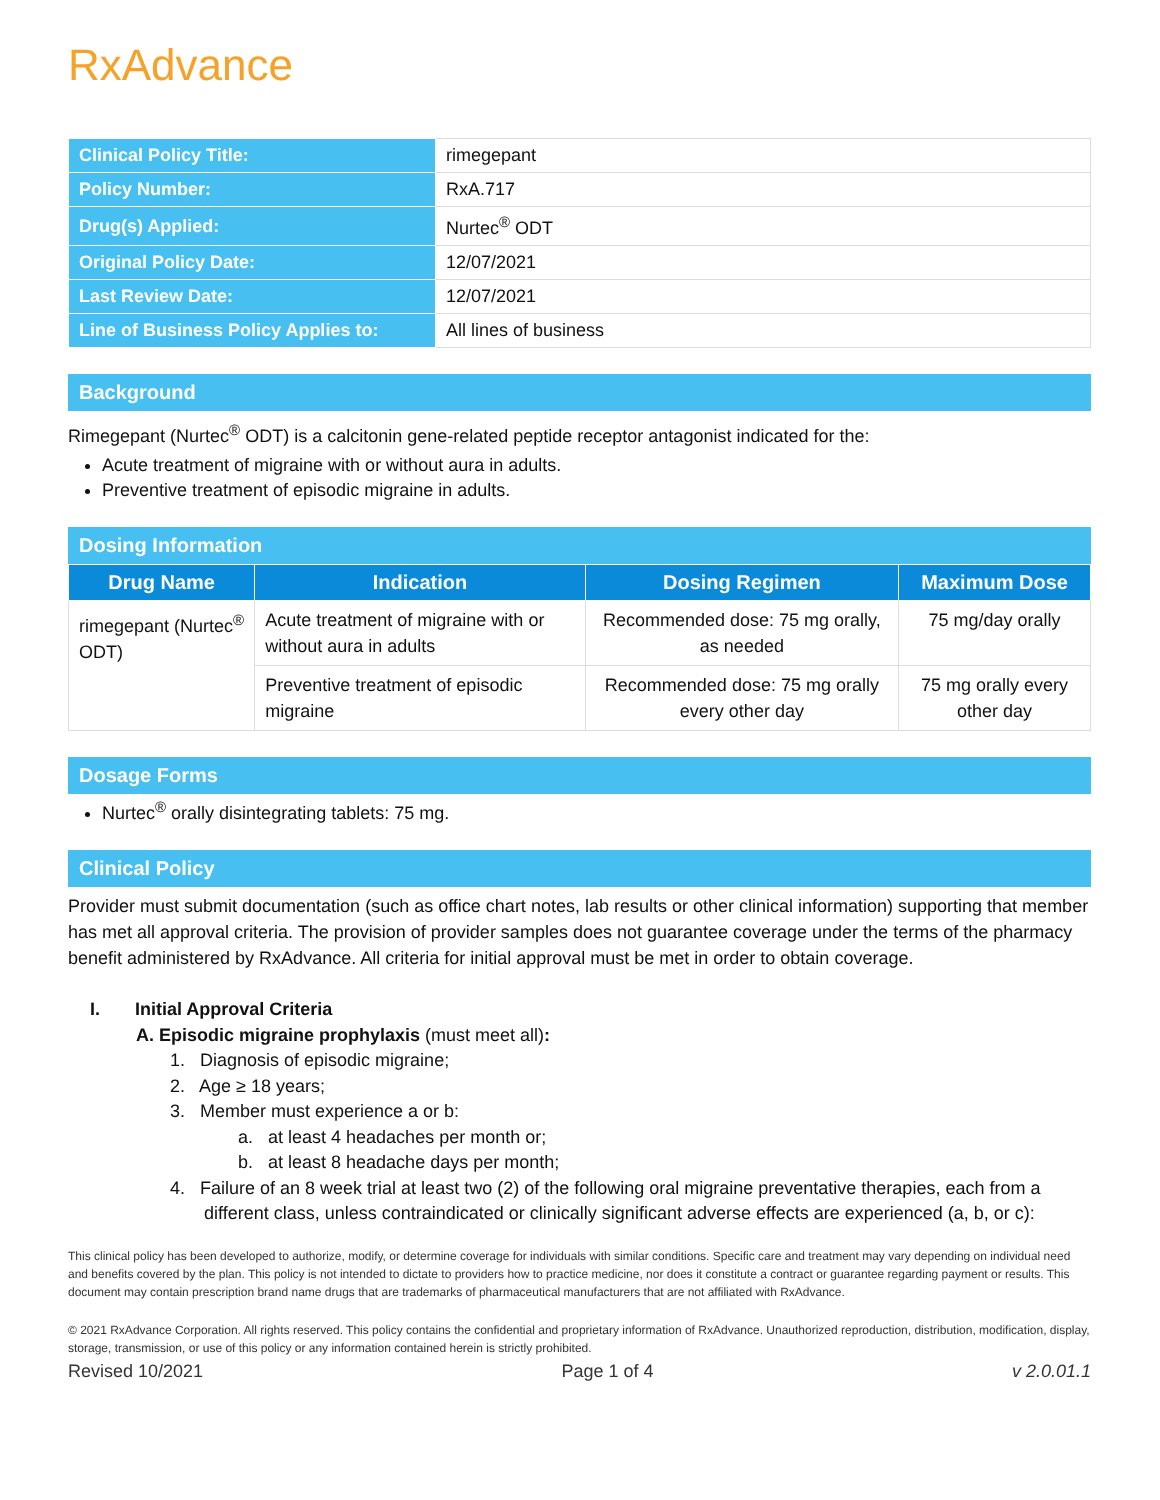RxAdvance
| Clinical Policy Title: | rimegepant |
| Policy Number: | RxA.717 |
| Drug(s) Applied: | Nurtec<sup>®</sup> ODT |
| Original Policy Date: | 12/07/2021 |
| Last Review Date: | 12/07/2021 |
| Line of Business Policy Applies to: | All lines of business |
Background
Rimegepant (Nurtec<sup>®</sup> ODT) is a calcitonin gene-related peptide receptor antagonist indicated for the:
Acute treatment of migraine with or without aura in adults.
Preventive treatment of episodic migraine in adults.
Dosing Information
| Drug Name | Indication | Dosing Regimen | Maximum Dose |
| --- | --- | --- | --- |
| rimegepant (Nurtec<sup>®</sup> ODT) | Acute treatment of migraine with or without aura in adults | Recommended dose: 75 mg orally, as needed | 75 mg/day orally |
| | Preventive treatment of episodic migraine | Recommended dose: 75 mg orally every other day | 75 mg orally every other day |
Dosage Forms
Nurtec<sup>®</sup> orally disintegrating tablets: 75 mg.
Clinical Policy
Provider must submit documentation (such as office chart notes, lab results or other clinical information) supporting that member has met all approval criteria. The provision of provider samples does not guarantee coverage under the terms of the pharmacy benefit administered by RxAdvance. All criteria for initial approval must be met in order to obtain coverage.
I. Initial Approval Criteria
A. Episodic migraine prophylaxis (must meet all):
1. Diagnosis of episodic migraine;
2. Age ≥ 18 years;
3. Member must experience a or b:
a. at least 4 headaches per month or;
b. at least 8 headache days per month;
4. Failure of an 8 week trial at least two (2) of the following oral migraine preventative therapies, each from a different class, unless contraindicated or clinically significant adverse effects are experienced (a, b, or c):
This clinical policy has been developed to authorize, modify, or determine coverage for individuals with similar conditions. Specific care and treatment may vary depending on individual need and benefits covered by the plan. This policy is not intended to dictate to providers how to practice medicine, nor does it constitute a contract or guarantee regarding payment or results. This document may contain prescription brand name drugs that are trademarks of pharmaceutical manufacturers that are not affiliated with RxAdvance.
© 2021 RxAdvance Corporation. All rights reserved. This policy contains the confidential and proprietary information of RxAdvance. Unauthorized reproduction, distribution, modification, display, storage, transmission, or use of this policy or any information contained herein is strictly prohibited.
Revised 10/2021 Page 1 of 4 v 2.0.01.1